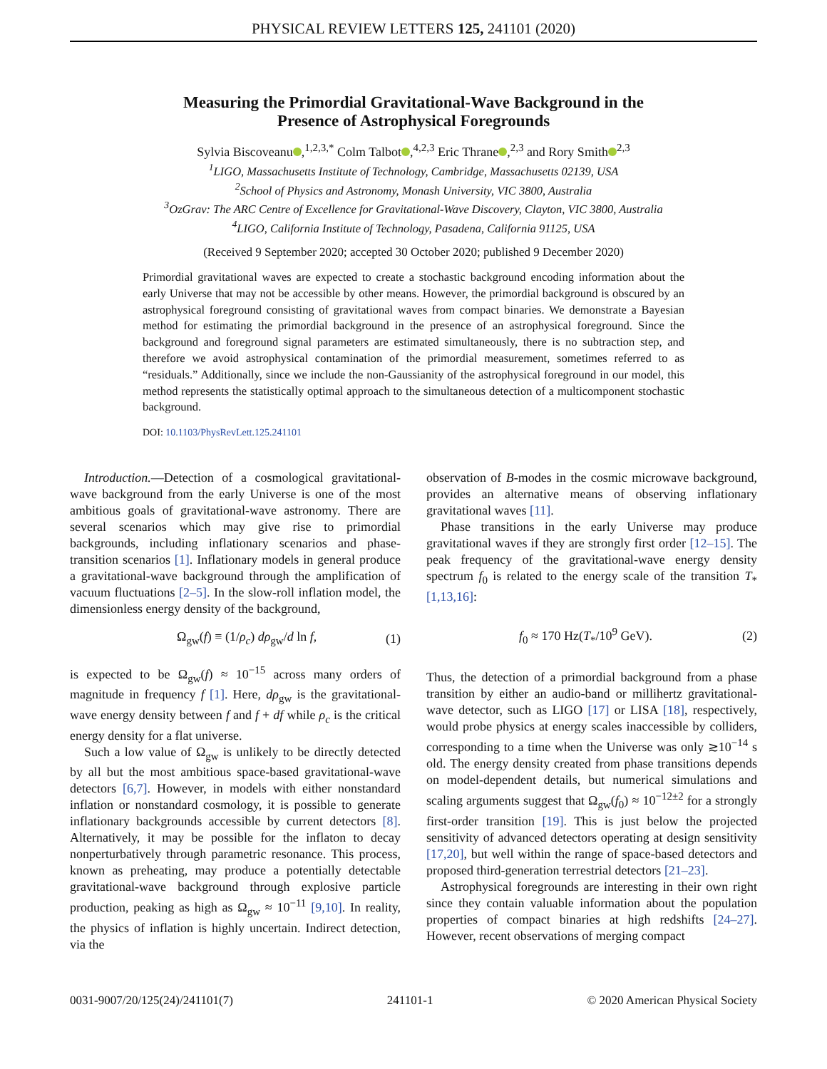PHYSICAL REVIEW LETTERS 125, 241101 (2020)
Measuring the Primordial Gravitational-Wave Background in the Presence of Astrophysical Foregrounds
Sylvia Biscoveanu ,<sup>1,2,3,*</sup> Colm Talbot ,<sup>4,2,3</sup> Eric Thrane ,<sup>2,3</sup> and Rory Smith<sup>2,3</sup>
<sup>1</sup> LIGO, Massachusetts Institute of Technology, Cambridge, Massachusetts 02139, USA
<sup>2</sup> School of Physics and Astronomy, Monash University, VIC 3800, Australia
<sup>3</sup> OzGrav: The ARC Centre of Excellence for Gravitational-Wave Discovery, Clayton, VIC 3800, Australia
<sup>4</sup> LIGO, California Institute of Technology, Pasadena, California 91125, USA
(Received 9 September 2020; accepted 30 October 2020; published 9 December 2020)
Primordial gravitational waves are expected to create a stochastic background encoding information about the early Universe that may not be accessible by other means. However, the primordial background is obscured by an astrophysical foreground consisting of gravitational waves from compact binaries. We demonstrate a Bayesian method for estimating the primordial background in the presence of an astrophysical foreground. Since the background and foreground signal parameters are estimated simultaneously, there is no subtraction step, and therefore we avoid astrophysical contamination of the primordial measurement, sometimes referred to as “residuals.” Additionally, since we include the non-Gaussianity of the astrophysical foreground in our model, this method represents the statistically optimal approach to the simultaneous detection of a multicomponent stochastic background.
DOI: 10.1103/PhysRevLett.125.241101
Introduction.—Detection of a cosmological gravitational-wave background from the early Universe is one of the most ambitious goals of gravitational-wave astronomy. There are several scenarios which may give rise to primordial backgrounds, including inflationary scenarios and phase-transition scenarios [1]. Inflationary models in general produce a gravitational-wave background through the amplification of vacuum fluctuations [2–5]. In the slow-roll inflation model, the dimensionless energy density of the background,
Ω<sub>gw</sub>(f) ≡ (1/ρ<sub>c</sub>) dρ<sub>gw</sub>/d ln f, (1)
is expected to be Ω<sub>gw</sub>(f) ≈ 10<sup>−15</sup> across many orders of magnitude in frequency f [1]. Here, dρ<sub>gw</sub> is the gravitational-wave energy density between f and f + df while ρ<sub>c</sub> is the critical energy density for a flat universe.
Such a low value of Ω<sub>gw</sub> is unlikely to be directly detected by all but the most ambitious space-based gravitational-wave detectors [6,7]. However, in models with either nonstandard inflation or nonstandard cosmology, it is possible to generate inflationary backgrounds accessible by current detectors [8]. Alternatively, it may be possible for the inflaton to decay nonperturbatively through parametric resonance. This process, known as preheating, may produce a potentially detectable gravitational-wave background through explosive particle production, peaking as high as Ω<sub>gw</sub> ≈ 10<sup>−11</sup> [9,10]. In reality, the physics of inflation is highly uncertain. Indirect detection, via the
observation of B-modes in the cosmic microwave background, provides an alternative means of observing inflationary gravitational waves [11].
Phase transitions in the early Universe may produce gravitational waves if they are strongly first order [12–15]. The peak frequency of the gravitational-wave energy density spectrum f<sub>0</sub> is related to the energy scale of the transition T<sub>*</sub> [1,13,16]:
f<sub>0</sub> ≈ 170 Hz(T<sub>*</sub>/10<sup>9</sup> GeV). (2)
Thus, the detection of a primordial background from a phase transition by either an audio-band or millihertz gravitational-wave detector, such as LIGO [17] or LISA [18], respectively, would probe physics at energy scales inaccessible by colliders, corresponding to a time when the Universe was only ≳10<sup>−14</sup> s old. The energy density created from phase transitions depends on model-dependent details, but numerical simulations and scaling arguments suggest that Ω<sub>gw</sub>(f<sub>0</sub>) ≈ 10<sup>−12±2</sup> for a strongly first-order transition [19]. This is just below the projected sensitivity of advanced detectors operating at design sensitivity [17,20], but well within the range of space-based detectors and proposed third-generation terrestrial detectors [21–23].
Astrophysical foregrounds are interesting in their own right since they contain valuable information about the population properties of compact binaries at high redshifts [24–27]. However, recent observations of merging compact
0031-9007/20/125(24)/241101(7) 241101-1 © 2020 American Physical Society